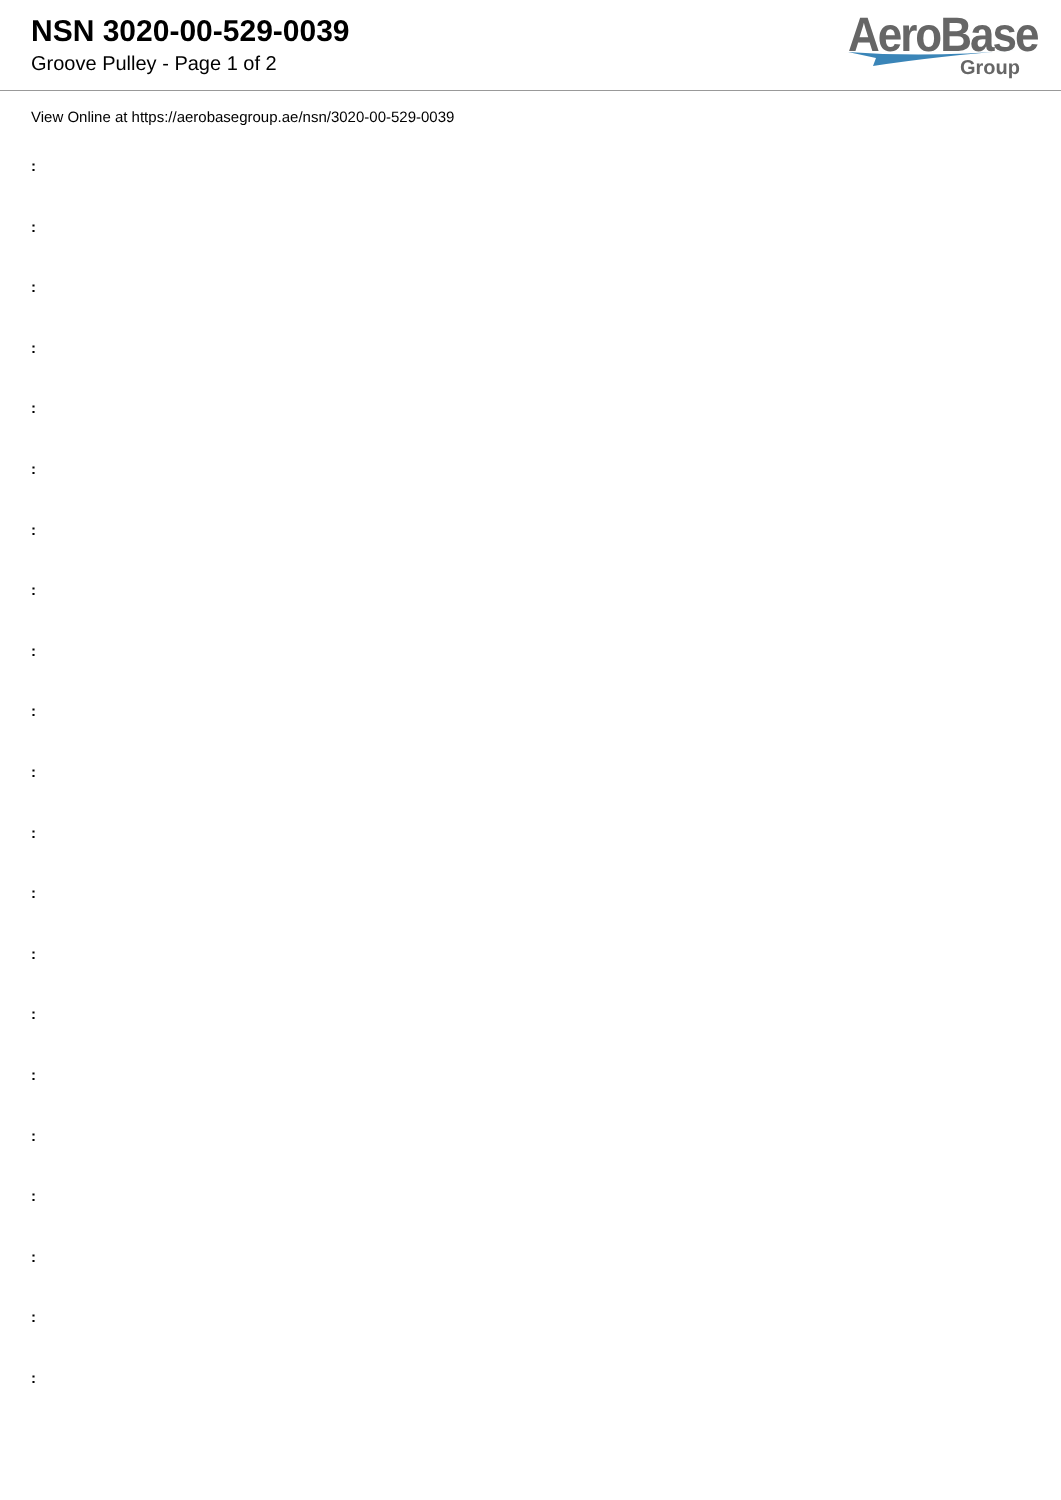NSN 3020-00-529-0039
Groove Pulley - Page 1 of 2
AeroBase
Group
View Online at https://aerobasegroup.ae/nsn/3020-00-529-0039
:
:
:
:
:
:
:
:
:
:
:
:
:
:
:
:
:
:
:
:
: